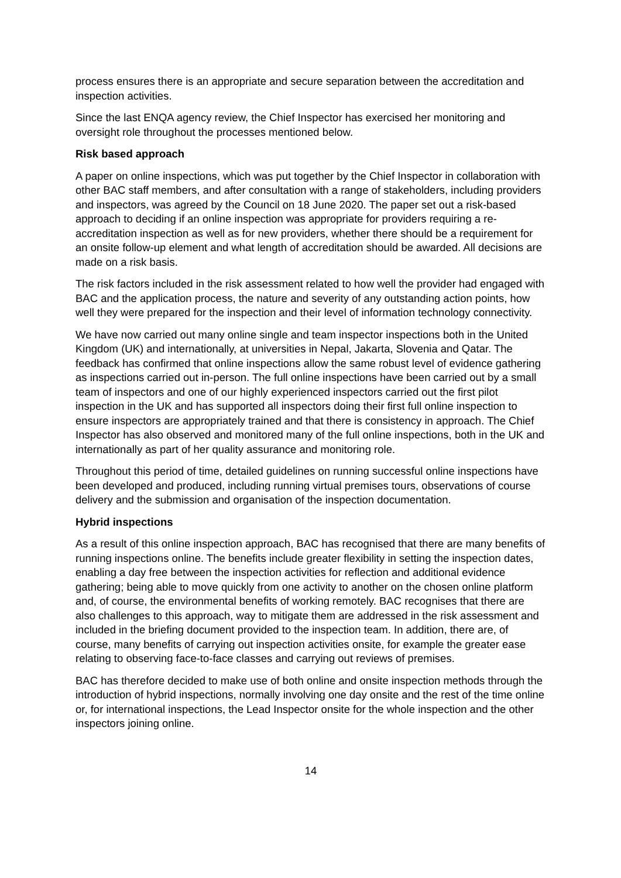process ensures there is an appropriate and secure separation between the accreditation and inspection activities.
Since the last ENQA agency review, the Chief Inspector has exercised her monitoring and oversight role throughout the processes mentioned below.
Risk based approach
A paper on online inspections, which was put together by the Chief Inspector in collaboration with other BAC staff members, and after consultation with a range of stakeholders, including providers and inspectors, was agreed by the Council on 18 June 2020. The paper set out a risk-based approach to deciding if an online inspection was appropriate for providers requiring a re-accreditation inspection as well as for new providers, whether there should be a requirement for an onsite follow-up element and what length of accreditation should be awarded. All decisions are made on a risk basis.
The risk factors included in the risk assessment related to how well the provider had engaged with BAC and the application process, the nature and severity of any outstanding action points, how well they were prepared for the inspection and their level of information technology connectivity.
We have now carried out many online single and team inspector inspections both in the United Kingdom (UK) and internationally, at universities in Nepal, Jakarta, Slovenia and Qatar. The feedback has confirmed that online inspections allow the same robust level of evidence gathering as inspections carried out in-person. The full online inspections have been carried out by a small team of inspectors and one of our highly experienced inspectors carried out the first pilot inspection in the UK and has supported all inspectors doing their first full online inspection to ensure inspectors are appropriately trained and that there is consistency in approach. The Chief Inspector has also observed and monitored many of the full online inspections, both in the UK and internationally as part of her quality assurance and monitoring role.
Throughout this period of time, detailed guidelines on running successful online inspections have been developed and produced, including running virtual premises tours, observations of course delivery and the submission and organisation of the inspection documentation.
Hybrid inspections
As a result of this online inspection approach, BAC has recognised that there are many benefits of running inspections online. The benefits include greater flexibility in setting the inspection dates, enabling a day free between the inspection activities for reflection and additional evidence gathering; being able to move quickly from one activity to another on the chosen online platform and, of course, the environmental benefits of working remotely. BAC recognises that there are also challenges to this approach, way to mitigate them are addressed in the risk assessment and included in the briefing document provided to the inspection team. In addition, there are, of course, many benefits of carrying out inspection activities onsite, for example the greater ease relating to observing face-to-face classes and carrying out reviews of premises.
BAC has therefore decided to make use of both online and onsite inspection methods through the introduction of hybrid inspections, normally involving one day onsite and the rest of the time online or, for international inspections, the Lead Inspector onsite for the whole inspection and the other inspectors joining online.
14